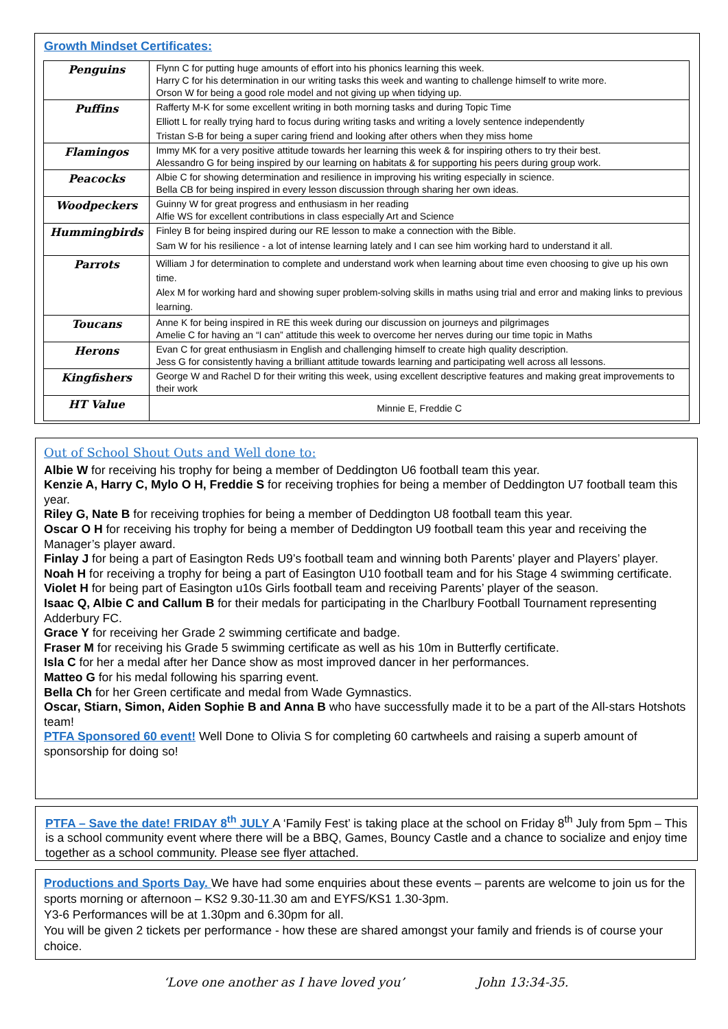Growth Mindset Certificates:
| Penguins | Flynn C for putting huge amounts of effort into his phonics learning this week. Harry C for his determination in our writing tasks this week and wanting to challenge himself to write more. Orson W for being a good role model and not giving up when tidying up. |
| Puffins | Rafferty M-K for some excellent writing in both morning tasks and during Topic Time Elliott L for really trying hard to focus during writing tasks and writing a lovely sentence independently Tristan S-B for being a super caring friend and looking after others when they miss home |
| Flamingos | Immy MK for a very positive attitude towards her learning this week & for inspiring others to try their best. Alessandro G for being inspired by our learning on habitats & for supporting his peers during group work. |
| Peacocks | Albie C for showing determination and resilience in improving his writing especially in science. Bella CB for being inspired in every lesson discussion through sharing her own ideas. |
| Woodpeckers | Guinny W for great progress and enthusiasm in her reading Alfie WS for excellent contributions in class especially Art and Science |
| Hummingbirds | Finley B for being inspired during our RE lesson to make a connection with the Bible. Sam W for his resilience - a lot of intense learning lately and I can see him working hard to understand it all. |
| Parrots | William J for determination to complete and understand work when learning about time even choosing to give up his own time. Alex M for working hard and showing super problem-solving skills in maths using trial and error and making links to previous learning. |
| Toucans | Anne K for being inspired in RE this week during our discussion on journeys and pilgrimages Amelie C for having an “I can” attitude this week to overcome her nerves during our time topic in Maths |
| Herons | Evan C for great enthusiasm in English and challenging himself to create high quality description. Jess G for consistently having a brilliant attitude towards learning and participating well across all lessons. |
| Kingfishers | George W and Rachel D for their writing this week, using excellent descriptive features and making great improvements to their work |
| HT Value | Minnie E, Freddie C |
Out of School Shout Outs and Well done to:
Albie W for receiving his trophy for being a member of Deddington U6 football team this year.
Kenzie A, Harry C, Mylo O H, Freddie S for receiving trophies for being a member of Deddington U7 football team this year.
Riley G, Nate B for receiving trophies for being a member of Deddington U8 football team this year.
Oscar O H for receiving his trophy for being a member of Deddington U9 football team this year and receiving the Manager’s player award.
Finlay J for being a part of Easington Reds U9’s football team and winning both Parents’ player and Players’ player.
Noah H for receiving a trophy for being a part of Easington U10 football team and for his Stage 4 swimming certificate.
Violet H for being part of Easington u10s Girls football team and receiving Parents’ player of the season.
Isaac Q, Albie C and Callum B for their medals for participating in the Charlbury Football Tournament representing Adderbury FC.
Grace Y for receiving her Grade 2 swimming certificate and badge.
Fraser M for receiving his Grade 5 swimming certificate as well as his 10m in Butterfly certificate.
Isla C for her a medal after her Dance show as most improved dancer in her performances.
Matteo G for his medal following his sparring event.
Bella Ch for her Green certificate and medal from Wade Gymnastics.
Oscar, Stiarn, Simon, Aiden Sophie B and Anna B who have successfully made it to be a part of the All-stars Hotshots team!
PTFA Sponsored 60 event! Well Done to Olivia S for completing 60 cartwheels and raising a superb amount of sponsorship for doing so!
PTFA – Save the date! FRIDAY 8<sup>th</sup> JULY A ‘Family Fest’ is taking place at the school on Friday 8<sup>th</sup> July from 5pm – This is a school community event where there will be a BBQ, Games, Bouncy Castle and a chance to socialize and enjoy time together as a school community. Please see flyer attached.
Productions and Sports Day. We have had some enquiries about these events – parents are welcome to join us for the sports morning or afternoon – KS2 9.30-11.30 am and EYFS/KS1 1.30-3pm.
Y3-6 Performances will be at 1.30pm and 6.30pm for all.
You will be given 2 tickets per performance - how these are shared amongst your family and friends is of course your choice.
‘Love one another as I have loved you’ John 13:34-35.